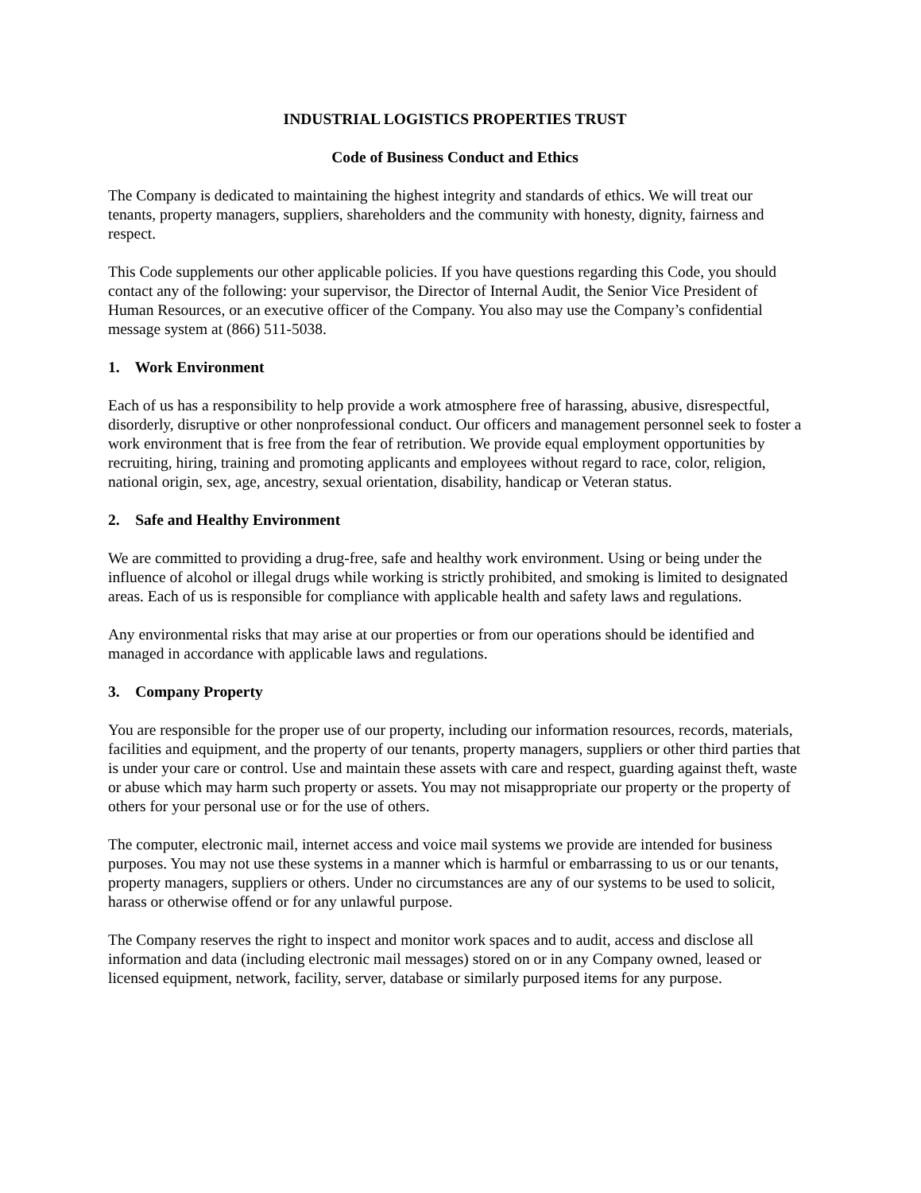INDUSTRIAL LOGISTICS PROPERTIES TRUST
Code of Business Conduct and Ethics
The Company is dedicated to maintaining the highest integrity and standards of ethics. We will treat our tenants, property managers, suppliers, shareholders and the community with honesty, dignity, fairness and respect.
This Code supplements our other applicable policies. If you have questions regarding this Code, you should contact any of the following: your supervisor, the Director of Internal Audit, the Senior Vice President of Human Resources, or an executive officer of the Company. You also may use the Company’s confidential message system at (866) 511-5038.
1. Work Environment
Each of us has a responsibility to help provide a work atmosphere free of harassing, abusive, disrespectful, disorderly, disruptive or other nonprofessional conduct. Our officers and management personnel seek to foster a work environment that is free from the fear of retribution. We provide equal employment opportunities by recruiting, hiring, training and promoting applicants and employees without regard to race, color, religion, national origin, sex, age, ancestry, sexual orientation, disability, handicap or Veteran status.
2. Safe and Healthy Environment
We are committed to providing a drug-free, safe and healthy work environment. Using or being under the influence of alcohol or illegal drugs while working is strictly prohibited, and smoking is limited to designated areas. Each of us is responsible for compliance with applicable health and safety laws and regulations.
Any environmental risks that may arise at our properties or from our operations should be identified and managed in accordance with applicable laws and regulations.
3. Company Property
You are responsible for the proper use of our property, including our information resources, records, materials, facilities and equipment, and the property of our tenants, property managers, suppliers or other third parties that is under your care or control. Use and maintain these assets with care and respect, guarding against theft, waste or abuse which may harm such property or assets. You may not misappropriate our property or the property of others for your personal use or for the use of others.
The computer, electronic mail, internet access and voice mail systems we provide are intended for business purposes. You may not use these systems in a manner which is harmful or embarrassing to us or our tenants, property managers, suppliers or others. Under no circumstances are any of our systems to be used to solicit, harass or otherwise offend or for any unlawful purpose.
The Company reserves the right to inspect and monitor work spaces and to audit, access and disclose all information and data (including electronic mail messages) stored on or in any Company owned, leased or licensed equipment, network, facility, server, database or similarly purposed items for any purpose.